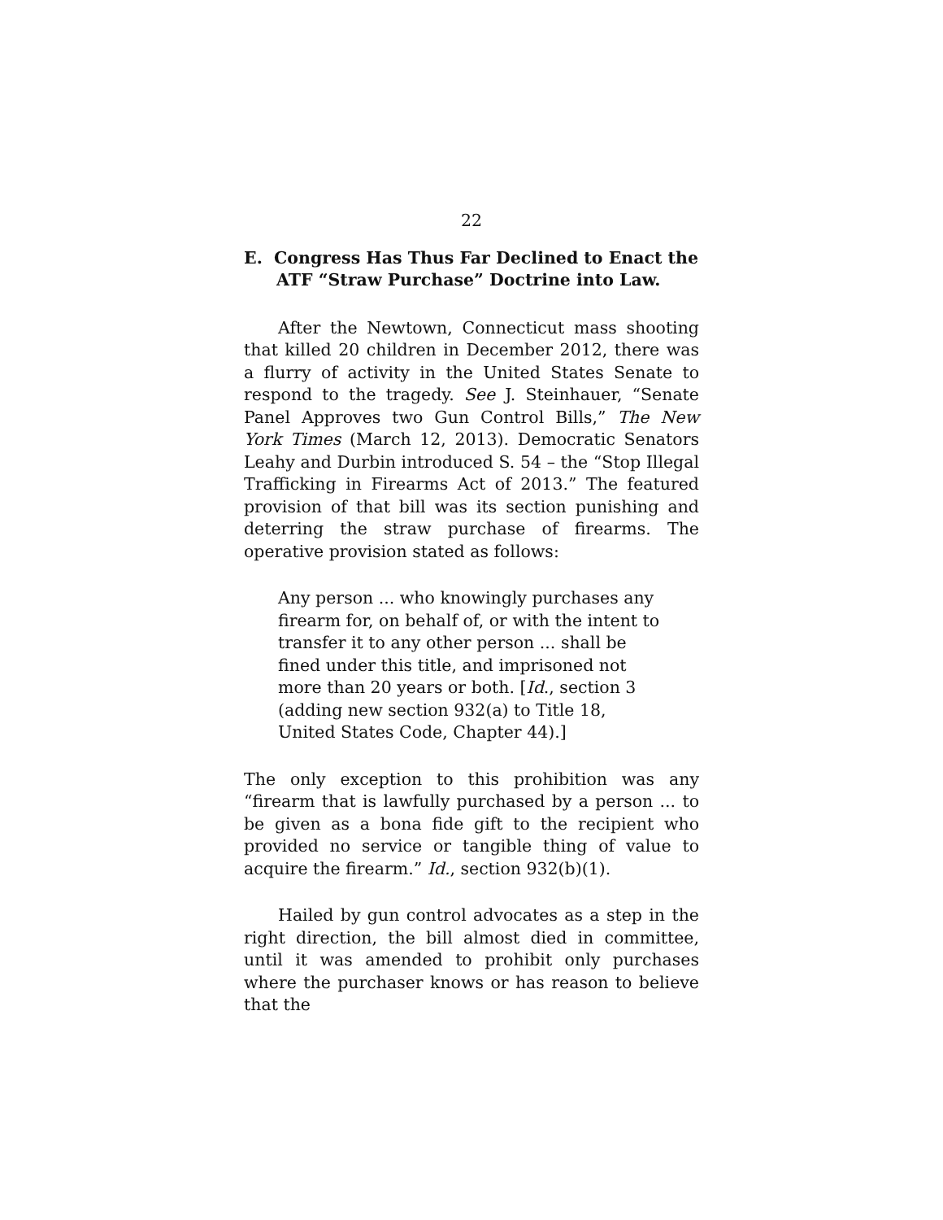22
E. Congress Has Thus Far Declined to Enact the ATF “Straw Purchase” Doctrine into Law.
After the Newtown, Connecticut mass shooting that killed 20 children in December 2012, there was a flurry of activity in the United States Senate to respond to the tragedy. See J. Steinhauer, “Senate Panel Approves two Gun Control Bills,” The New York Times (March 12, 2013). Democratic Senators Leahy and Durbin introduced S. 54 – the “Stop Illegal Trafficking in Firearms Act of 2013.” The featured provision of that bill was its section punishing and deterring the straw purchase of firearms. The operative provision stated as follows:
Any person ... who knowingly purchases any firearm for, on behalf of, or with the intent to transfer it to any other person ... shall be fined under this title, and imprisoned not more than 20 years or both. [Id., section 3 (adding new section 932(a) to Title 18, United States Code, Chapter 44).]
The only exception to this prohibition was any “firearm that is lawfully purchased by a person ... to be given as a bona fide gift to the recipient who provided no service or tangible thing of value to acquire the firearm.” Id., section 932(b)(1).
Hailed by gun control advocates as a step in the right direction, the bill almost died in committee, until it was amended to prohibit only purchases where the purchaser knows or has reason to believe that the